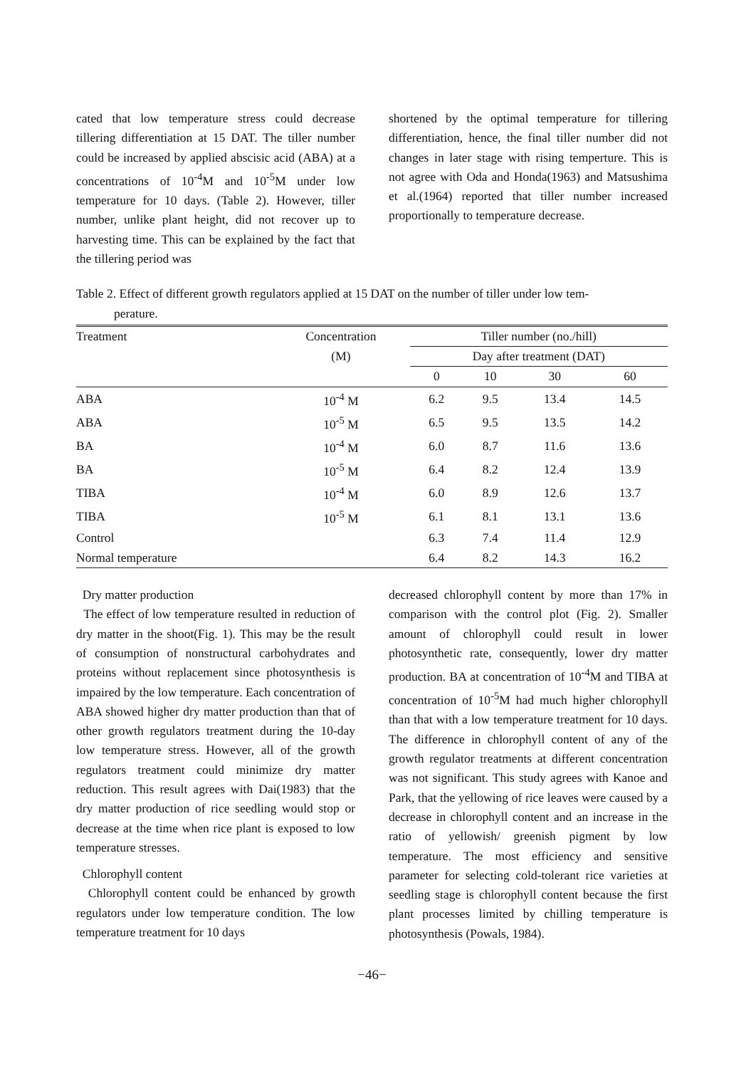cated that low temperature stress could decrease tillering differentiation at 15 DAT. The tiller number could be increased by applied abscisic acid (ABA) at a concentrations of 10<sup>-4</sup>M and 10<sup>-5</sup>M under low temperature for 10 days. (Table 2). However, tiller number, unlike plant height, did not recover up to harvesting time. This can be explained by the fact that the tillering period was
shortened by the optimal temperature for tillering differentiation, hence, the final tiller number did not changes in later stage with rising temperture. This is not agree with Oda and Honda(1963) and Matsushima et al.(1964) reported that tiller number increased proportionally to temperature decrease.
Table 2. Effect of different growth regulators applied at 15 DAT on the number of tiller under low tem-
perature.
| Treatment | Concentration | Tiller number (no./hill) | | | |
| --- | --- | --- | --- | --- | --- |
| | (M) | Day after treatment (DAT) | | | |
| | | 0 | 10 | 30 | 60 |
| ABA | 10<sup>-4</sup> M | 6.2 | 9.5 | 13.4 | 14.5 |
| ABA | 10<sup>-5</sup> M | 6.5 | 9.5 | 13.5 | 14.2 |
| BA | 10<sup>-4</sup> M | 6.0 | 8.7 | 11.6 | 13.6 |
| BA | 10<sup>-5</sup> M | 6.4 | 8.2 | 12.4 | 13.9 |
| TIBA | 10<sup>-4</sup> M | 6.0 | 8.9 | 12.6 | 13.7 |
| TIBA | 10<sup>-5</sup> M | 6.1 | 8.1 | 13.1 | 13.6 |
| Control | | 6.3 | 7.4 | 11.4 | 12.9 |
| Normal temperature | | 6.4 | 8.2 | 14.3 | 16.2 |
Dry matter production
The effect of low temperature resulted in reduction of dry matter in the shoot(Fig. 1). This may be the result of consumption of nonstructural carbohydrates and proteins without replacement since photosynthesis is impaired by the low temperature. Each concentration of ABA showed higher dry matter production than that of other growth regulators treatment during the 10-day low temperature stress. However, all of the growth regulators treatment could minimize dry matter reduction. This result agrees with Dai(1983) that the dry matter production of rice seedling would stop or decrease at the time when rice plant is exposed to low temperature stresses.
Chlorophyll content
Chlorophyll content could be enhanced by growth regulators under low temperature condition. The low temperature treatment for 10 days
decreased chlorophyll content by more than 17% in comparison with the control plot (Fig. 2). Smaller amount of chlorophyll could result in lower photosynthetic rate, consequently, lower dry matter production. BA at concentration of 10<sup>-4</sup>M and TIBA at concentration of 10<sup>-5</sup>M had much higher chlorophyll than that with a low temperature treatment for 10 days. The difference in chlorophyll content of any of the growth regulator treatments at different concentration was not significant. This study agrees with Kanoe and Park, that the yellowing of rice leaves were caused by a decrease in chlorophyll content and an increase in the ratio of yellowish/ greenish pigment by low temperature. The most efficiency and sensitive parameter for selecting cold-tolerant rice varieties at seedling stage is chlorophyll content because the first plant processes limited by chilling temperature is photosynthesis (Powals, 1984).
−46−